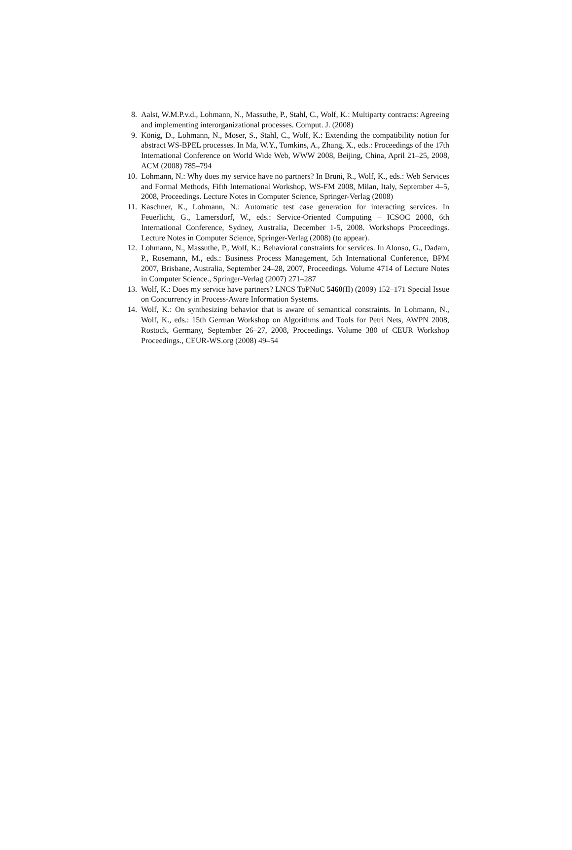8. Aalst, W.M.P.v.d., Lohmann, N., Massuthe, P., Stahl, C., Wolf, K.: Multiparty contracts: Agreeing and implementing interorganizational processes. Comput. J. (2008)
9. König, D., Lohmann, N., Moser, S., Stahl, C., Wolf, K.: Extending the compatibility notion for abstract WS-BPEL processes. In Ma, W.Y., Tomkins, A., Zhang, X., eds.: Proceedings of the 17th International Conference on World Wide Web, WWW 2008, Beijing, China, April 21–25, 2008, ACM (2008) 785–794
10. Lohmann, N.: Why does my service have no partners? In Bruni, R., Wolf, K., eds.: Web Services and Formal Methods, Fifth International Workshop, WS-FM 2008, Milan, Italy, September 4–5, 2008, Proceedings. Lecture Notes in Computer Science, Springer-Verlag (2008)
11. Kaschner, K., Lohmann, N.: Automatic test case generation for interacting services. In Feuerlicht, G., Lamersdorf, W., eds.: Service-Oriented Computing – ICSOC 2008, 6th International Conference, Sydney, Australia, December 1-5, 2008. Workshops Proceedings. Lecture Notes in Computer Science, Springer-Verlag (2008) (to appear).
12. Lohmann, N., Massuthe, P., Wolf, K.: Behavioral constraints for services. In Alonso, G., Dadam, P., Rosemann, M., eds.: Business Process Management, 5th International Conference, BPM 2007, Brisbane, Australia, September 24–28, 2007, Proceedings. Volume 4714 of Lecture Notes in Computer Science., Springer-Verlag (2007) 271–287
13. Wolf, K.: Does my service have partners? LNCS ToPNoC 5460(II) (2009) 152–171 Special Issue on Concurrency in Process-Aware Information Systems.
14. Wolf, K.: On synthesizing behavior that is aware of semantical constraints. In Lohmann, N., Wolf, K., eds.: 15th German Workshop on Algorithms and Tools for Petri Nets, AWPN 2008, Rostock, Germany, September 26–27, 2008, Proceedings. Volume 380 of CEUR Workshop Proceedings., CEUR-WS.org (2008) 49–54